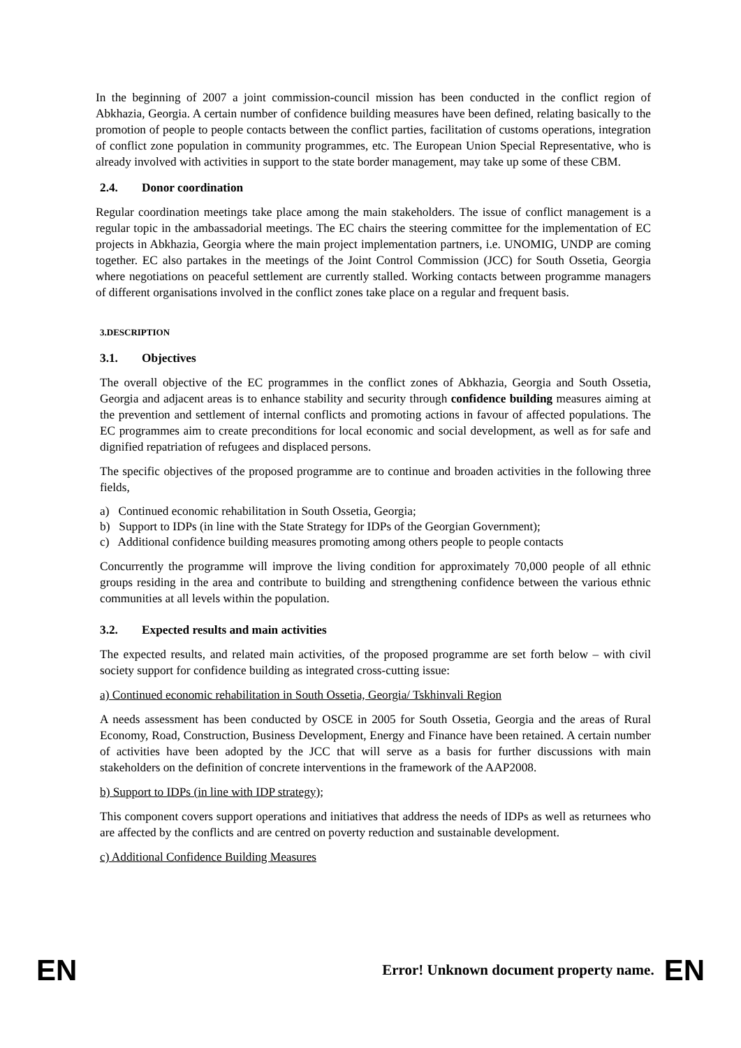In the beginning of 2007 a joint commission-council mission has been conducted in the conflict region of Abkhazia, Georgia. A certain number of confidence building measures have been defined, relating basically to the promotion of people to people contacts between the conflict parties, facilitation of customs operations, integration of conflict zone population in community programmes, etc. The European Union Special Representative, who is already involved with activities in support to the state border management, may take up some of these CBM.
2.4. Donor coordination
Regular coordination meetings take place among the main stakeholders. The issue of conflict management is a regular topic in the ambassadorial meetings. The EC chairs the steering committee for the implementation of EC projects in Abkhazia, Georgia where the main project implementation partners, i.e. UNOMIG, UNDP are coming together. EC also partakes in the meetings of the Joint Control Commission (JCC) for South Ossetia, Georgia where negotiations on peaceful settlement are currently stalled. Working contacts between programme managers of different organisations involved in the conflict zones take place on a regular and frequent basis.
3.DESCRIPTION
3.1. Objectives
The overall objective of the EC programmes in the conflict zones of Abkhazia, Georgia and South Ossetia, Georgia and adjacent areas is to enhance stability and security through confidence building measures aiming at the prevention and settlement of internal conflicts and promoting actions in favour of affected populations. The EC programmes aim to create preconditions for local economic and social development, as well as for safe and dignified repatriation of refugees and displaced persons.
The specific objectives of the proposed programme are to continue and broaden activities in the following three fields,
a) Continued economic rehabilitation in South Ossetia, Georgia;
b) Support to IDPs (in line with the State Strategy for IDPs of the Georgian Government);
c) Additional confidence building measures promoting among others people to people contacts
Concurrently the programme will improve the living condition for approximately 70,000 people of all ethnic groups residing in the area and contribute to building and strengthening confidence between the various ethnic communities at all levels within the population.
3.2. Expected results and main activities
The expected results, and related main activities, of the proposed programme are set forth below – with civil society support for confidence building as integrated cross-cutting issue:
a) Continued economic rehabilitation in South Ossetia, Georgia/ Tskhinvali Region
A needs assessment has been conducted by OSCE in 2005 for South Ossetia, Georgia and the areas of Rural Economy, Road, Construction, Business Development, Energy and Finance have been retained. A certain number of activities have been adopted by the JCC that will serve as a basis for further discussions with main stakeholders on the definition of concrete interventions in the framework of the AAP2008.
b) Support to IDPs (in line with IDP strategy);
This component covers support operations and initiatives that address the needs of IDPs as well as returnees who are affected by the conflicts and are centred on poverty reduction and sustainable development.
c) Additional Confidence Building Measures
EN Error! Unknown document property name. EN